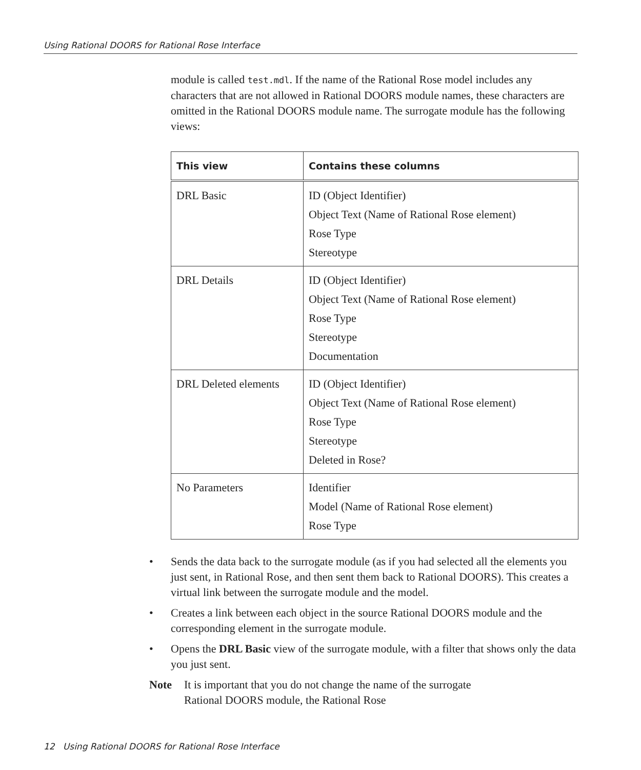Using Rational DOORS for Rational Rose Interface
module is called test.mdl. If the name of the Rational Rose model includes any characters that are not allowed in Rational DOORS module names, these characters are omitted in the Rational DOORS module name. The surrogate module has the following views:
| This view | Contains these columns |
| --- | --- |
| DRL Basic | ID (Object Identifier) Object Text (Name of Rational Rose element) Rose Type Stereotype |
| DRL Details | ID (Object Identifier) Object Text (Name of Rational Rose element) Rose Type Stereotype Documentation |
| DRL Deleted elements | ID (Object Identifier) Object Text (Name of Rational Rose element) Rose Type Stereotype Deleted in Rose? |
| No Parameters | Identifier Model (Name of Rational Rose element) Rose Type |
• Sends the data back to the surrogate module (as if you had selected all the elements you just sent, in Rational Rose, and then sent them back to Rational DOORS). This creates a virtual link between the surrogate module and the model.
• Creates a link between each object in the source Rational DOORS module and the corresponding element in the surrogate module.
• Opens the DRL Basic view of the surrogate module, with a filter that shows only the data you just sent.
Note It is important that you do not change the name of the surrogate Rational DOORS module, the Rational Rose
12 Using Rational DOORS for Rational Rose Interface